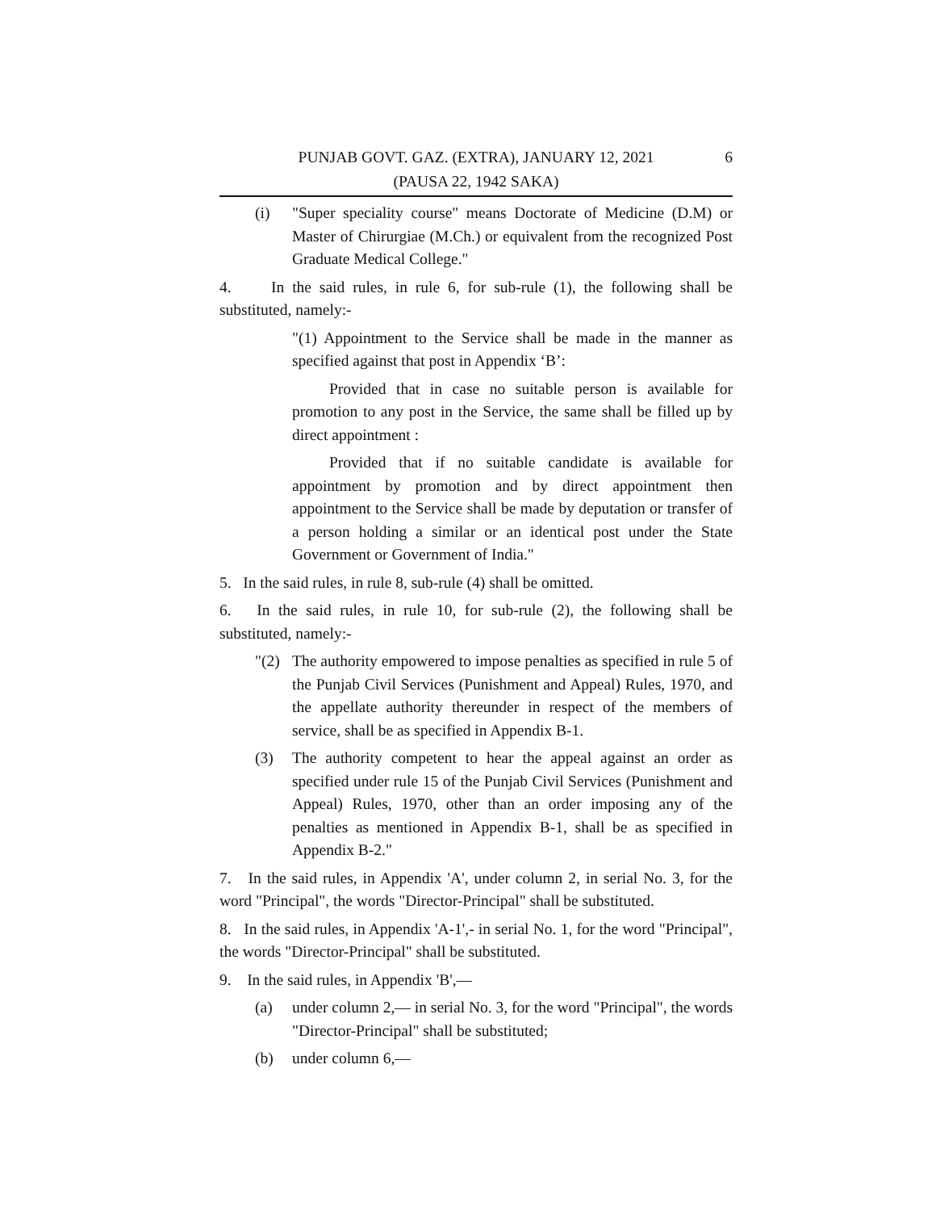PUNJAB GOVT. GAZ. (EXTRA), JANUARY 12, 2021
(PAUSA 22, 1942 SAKA)
6
(i) "Super speciality course" means Doctorate of Medicine (D.M) or Master of Chirurgiae (M.Ch.) or equivalent from the recognized Post Graduate Medical College."
4. In the said rules, in rule 6, for sub-rule (1), the following shall be substituted, namely:-
"(1) Appointment to the Service shall be made in the manner as specified against that post in Appendix ‘B’:
Provided that in case no suitable person is available for promotion to any post in the Service, the same shall be filled up by direct appointment :
Provided that if no suitable candidate is available for appointment by promotion and by direct appointment then appointment to the Service shall be made by deputation or transfer of a person holding a similar or an identical post under the State Government or Government of India."
5. In the said rules, in rule 8, sub-rule (4) shall be omitted.
6. In the said rules, in rule 10, for sub-rule (2), the following shall be substituted, namely:-
"(2) The authority empowered to impose penalties as specified in rule 5 of the Punjab Civil Services (Punishment and Appeal) Rules, 1970, and the appellate authority thereunder in respect of the members of service, shall be as specified in Appendix B-1.
(3) The authority competent to hear the appeal against an order as specified under rule 15 of the Punjab Civil Services (Punishment and Appeal) Rules, 1970, other than an order imposing any of the penalties as mentioned in Appendix B-1, shall be as specified in Appendix B-2."
7. In the said rules, in Appendix 'A', under column 2, in serial No. 3, for the word "Principal", the words "Director-Principal" shall be substituted.
8. In the said rules, in Appendix 'A-1',- in serial No. 1, for the word "Principal", the words "Director-Principal" shall be substituted.
9. In the said rules, in Appendix 'B',—
(a) under column 2,— in serial No. 3, for the word "Principal", the words "Director-Principal" shall be substituted;
(b) under column 6,—